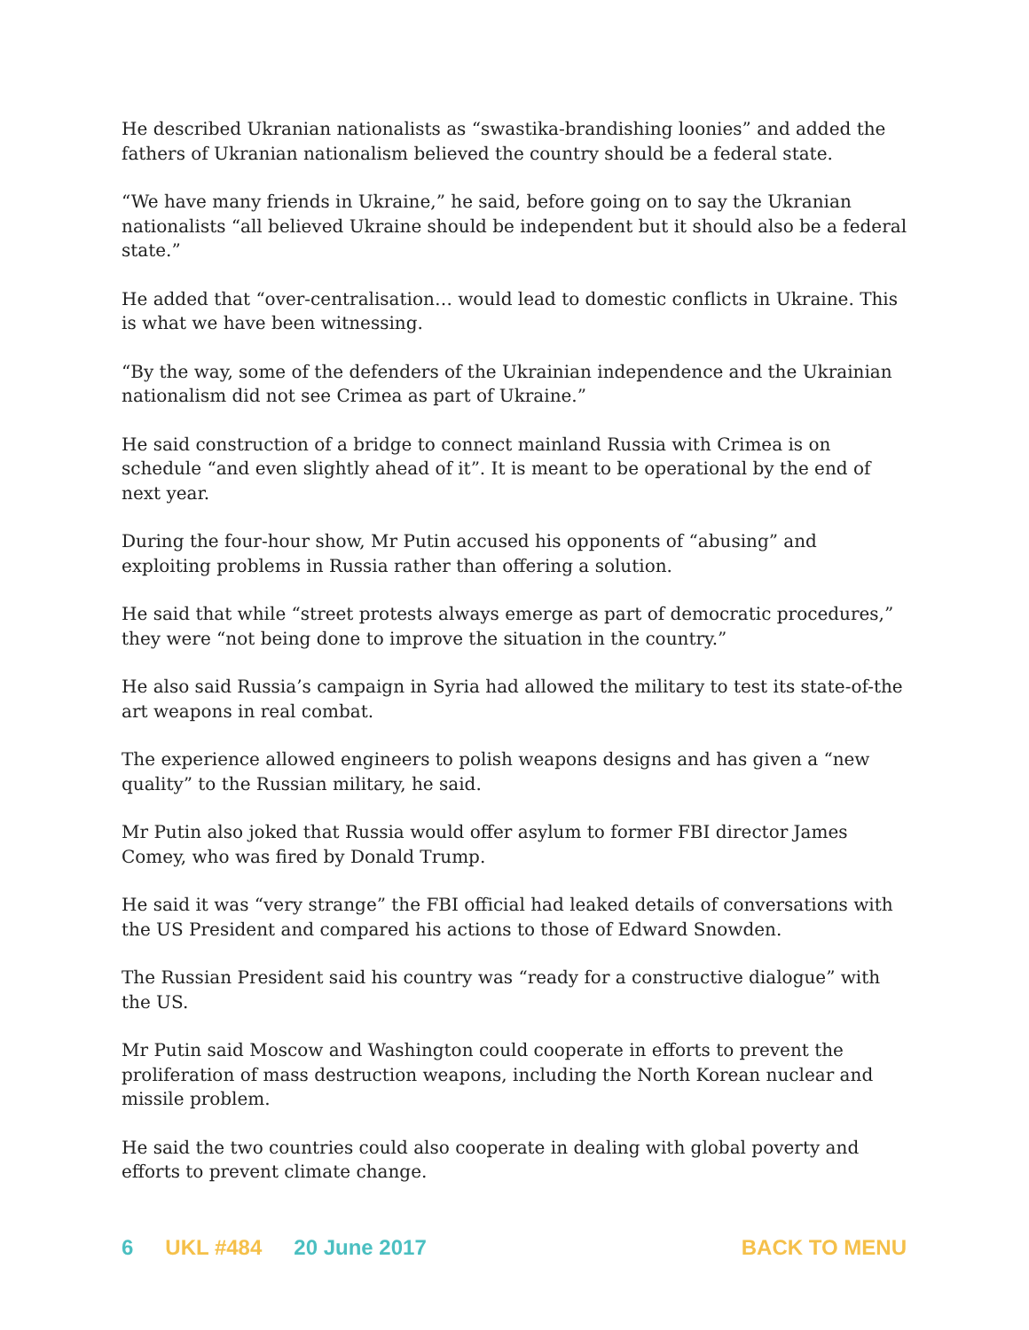He described Ukranian nationalists as “swastika-brandishing loonies” and added the fathers of Ukranian nationalism believed the country should be a federal state.
“We have many friends in Ukraine,” he said, before going on to say the Ukranian nationalists “all believed Ukraine should be independent but it should also be a federal state.”
He added that “over-centralisation… would lead to domestic conflicts in Ukraine. This is what we have been witnessing.
“By the way, some of the defenders of the Ukrainian independence and the Ukrainian nationalism did not see Crimea as part of Ukraine.”
He said construction of a bridge to connect mainland Russia with Crimea is on schedule “and even slightly ahead of it”. It is meant to be operational by the end of next year.
During the four-hour show, Mr Putin accused his opponents of “abusing” and exploiting problems in Russia rather than offering a solution.
He said that while “street protests always emerge as part of democratic procedures,” they were “not being done to improve the situation in the country.”
He also said Russia’s campaign in Syria had allowed the military to test its state-of-the art weapons in real combat.
The experience allowed engineers to polish weapons designs and has given a “new quality” to the Russian military, he said.
Mr Putin also joked that Russia would offer asylum to former FBI director James Comey, who was fired by Donald Trump.
He said it was “very strange” the FBI official had leaked details of conversations with the US President and compared his actions to those of Edward Snowden.
The Russian President said his country was “ready for a constructive dialogue” with the US.
Mr Putin said Moscow and Washington could cooperate in efforts to prevent the proliferation of mass destruction weapons, including the North Korean nuclear and missile problem.
He said the two countries could also cooperate in dealing with global poverty and efforts to prevent climate change.
6 UKL #484 20 June 2017 BACK TO MENU